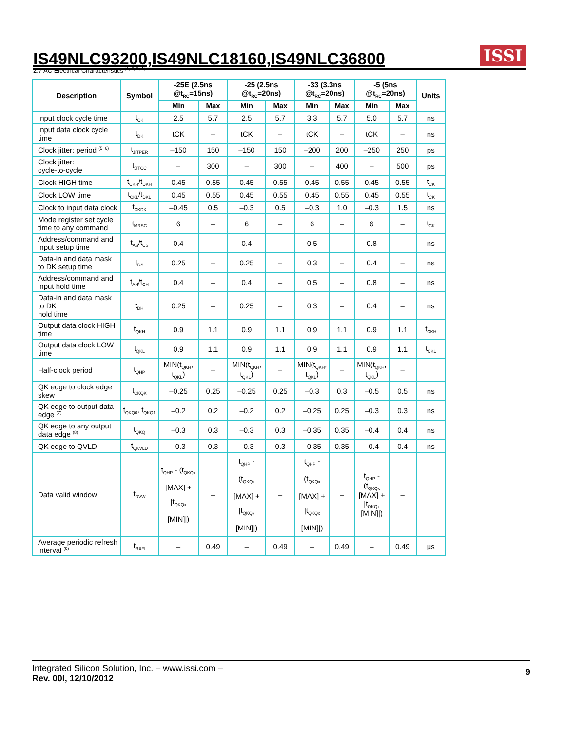IS49NLC93200,IS49NLC18160,IS49NLC36800
ISSI
2.7 AC Electrical Characteristics <sup>(1, 2, 3, 4)</sup>
| Description | Symbol | -25E (2.5ns @t<sub>RC</sub>=15ns) | | -25 (2.5ns @t<sub>RC</sub>=20ns) | | -33 (3.3ns @t<sub>RC</sub>=20ns) | | -5 (5ns @t<sub>RC</sub>=20ns) | | Units |
| --- | --- | --- | --- | --- | --- | --- | --- | --- | --- | --- |
| | | Min | Max | Min | Max | Min | Max | Min | Max | |
| Input clock cycle time | t<sub>CK</sub> | 2.5 | 5.7 | 2.5 | 5.7 | 3.3 | 5.7 | 5.0 | 5.7 | ns |
| Input data clock cycle time | t<sub>DK</sub> | tCK | – | tCK | – | tCK | – | tCK | – | ns |
| Clock jitter: period <sup>(5, 6)</sup> | t<sub>JITPER</sub> | –150 | 150 | –150 | 150 | –200 | 200 | –250 | 250 | ps |
| Clock jitter: cycle-to-cycle | t<sub>JITCC</sub> | – | 300 | – | 300 | – | 400 | – | 500 | ps |
| Clock HIGH time | t<sub>CKH</sub>/t<sub>DKH</sub> | 0.45 | 0.55 | 0.45 | 0.55 | 0.45 | 0.55 | 0.45 | 0.55 | t<sub>CK</sub> |
| Clock LOW time | t<sub>CKL</sub>/t<sub>DKL</sub> | 0.45 | 0.55 | 0.45 | 0.55 | 0.45 | 0.55 | 0.45 | 0.55 | t<sub>CK</sub> |
| Clock to input data clock | t<sub>CKDK</sub> | –0.45 | 0.5 | –0.3 | 0.5 | –0.3 | 1.0 | –0.3 | 1.5 | ns |
| Mode register set cycle time to any command | t<sub>MRSC</sub> | 6 | – | 6 | – | 6 | – | 6 | – | t<sub>CK</sub> |
| Address/command and input setup time | t<sub>AS</sub>/t<sub>CS</sub> | 0.4 | – | 0.4 | – | 0.5 | – | 0.8 | – | ns |
| Data-in and data mask to DK setup time | t<sub>DS</sub> | 0.25 | – | 0.25 | – | 0.3 | – | 0.4 | – | ns |
| Address/command and input hold time | t<sub>AH</sub>/t<sub>CH</sub> | 0.4 | – | 0.4 | – | 0.5 | – | 0.8 | – | ns |
| Data-in and data mask to DK hold time | t<sub>DH</sub> | 0.25 | – | 0.25 | – | 0.3 | – | 0.4 | – | ns |
| Output data clock HIGH time | t<sub>QKH</sub> | 0.9 | 1.1 | 0.9 | 1.1 | 0.9 | 1.1 | 0.9 | 1.1 | t<sub>CKH</sub> |
| Output data clock LOW time | t<sub>QKL</sub> | 0.9 | 1.1 | 0.9 | 1.1 | 0.9 | 1.1 | 0.9 | 1.1 | t<sub>CKL</sub> |
| Half-clock period | t<sub>QHP</sub> | MIN(t<sub>QKH</sub>, t<sub>QKL</sub>) | – | MIN(t<sub>QKH</sub>, t<sub>QKL</sub>) | – | MIN(t<sub>QKH</sub>, t<sub>QKL</sub>) | – | MIN(t<sub>QKH</sub>, t<sub>QKL</sub>) | – | |
| QK edge to clock edge skew | t<sub>CKQK</sub> | –0.25 | 0.25 | –0.25 | 0.25 | –0.3 | 0.3 | –0.5 | 0.5 | ns |
| QK edge to output data edge <sup>(7)</sup> | t<sub>QKQ0</sub>, t<sub>QKQ1</sub> | –0.2 | 0.2 | –0.2 | 0.2 | –0.25 | 0.25 | –0.3 | 0.3 | ns |
| QK edge to any output data edge <sup>(8)</sup> | t<sub>QKQ</sub> | –0.3 | 0.3 | –0.3 | 0.3 | –0.35 | 0.35 | –0.4 | 0.4 | ns |
| QK edge to QVLD | t<sub>QKVLD</sub> | –0.3 | 0.3 | –0.3 | 0.3 | –0.35 | 0.35 | –0.4 | 0.4 | ns |
| Data valid window | t<sub>DVW</sub> | t<sub>QHP</sub> - (t<sub>QKQx</sub> [MAX] + /t<sub>QKQx</sub> [MIN]/) | – | t<sub>QHP</sub> - (t<sub>QKQx</sub> [MAX] + /t<sub>QKQx</sub> [MIN]/) | – | t<sub>QHP</sub> - (t<sub>QKQx</sub> [MAX] + /t<sub>QKQx</sub> [MIN]/) | – | t<sub>QHP</sub> - (t<sub>QKQx</sub> [MAX] + /t<sub>QKQx</sub> [MIN]/) | – | |
| Average periodic refresh interval <sup>(9)</sup> | t<sub>REFI</sub> | – | 0.49 | – | 0.49 | – | 0.49 | – | 0.49 | µs |
Integrated Silicon Solution, Inc. – www.issi.com –
Rev. 00I, 12/10/2012
9